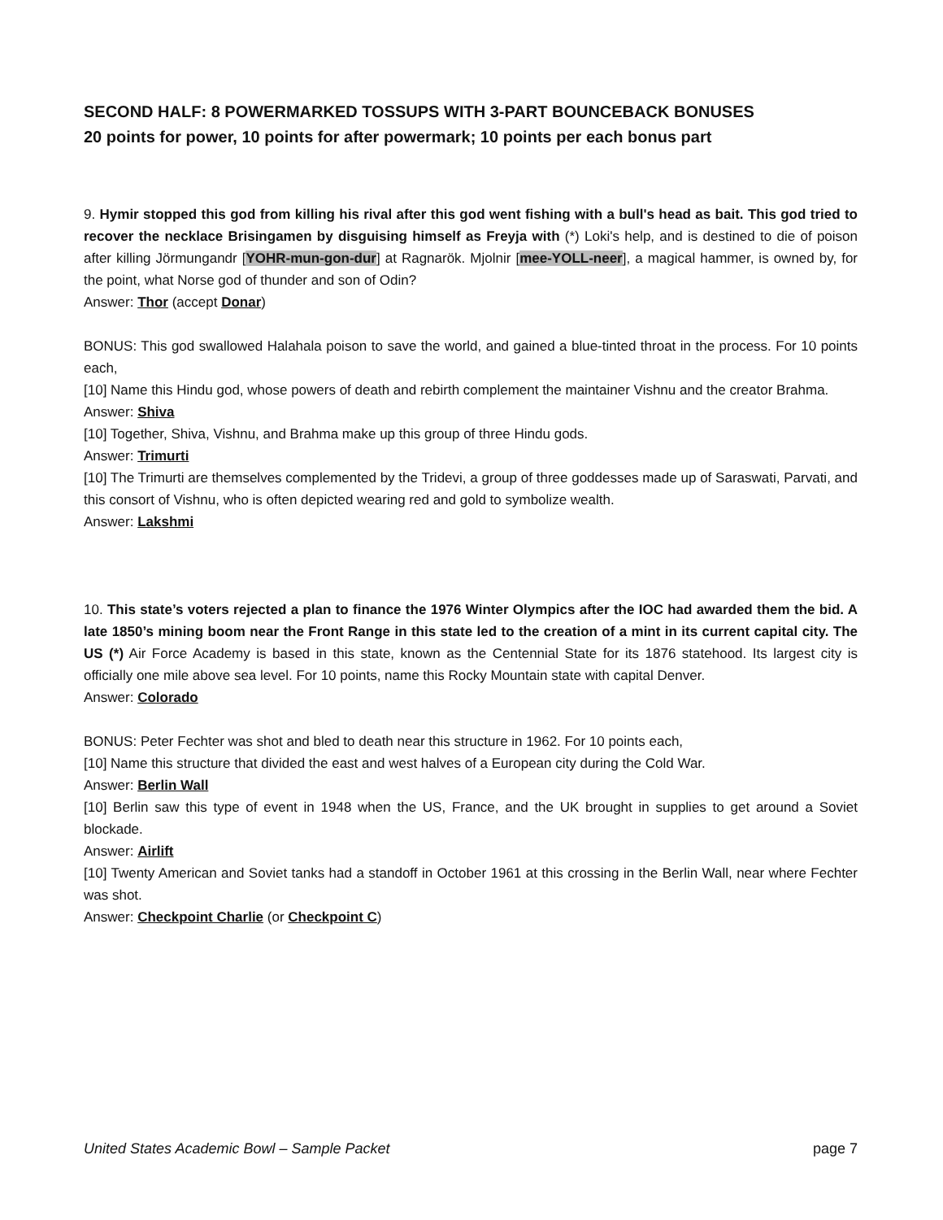SECOND HALF: 8 POWERMARKED TOSSUPS WITH 3-PART BOUNCEBACK BONUSES
20 points for power, 10 points for after powermark; 10 points per each bonus part
9. Hymir stopped this god from killing his rival after this god went fishing with a bull's head as bait. This god tried to recover the necklace Brisingamen by disguising himself as Freyja with (*) Loki's help, and is destined to die of poison after killing Jörmungandr [YOHR-mun-gon-dur] at Ragnarök. Mjolnir [mee-YOLL-neer], a magical hammer, is owned by, for the point, what Norse god of thunder and son of Odin?
Answer: Thor (accept Donar)
BONUS: This god swallowed Halahala poison to save the world, and gained a blue-tinted throat in the process. For 10 points each,
[10] Name this Hindu god, whose powers of death and rebirth complement the maintainer Vishnu and the creator Brahma.
Answer: Shiva
[10] Together, Shiva, Vishnu, and Brahma make up this group of three Hindu gods.
Answer: Trimurti
[10] The Trimurti are themselves complemented by the Tridevi, a group of three goddesses made up of Saraswati, Parvati, and this consort of Vishnu, who is often depicted wearing red and gold to symbolize wealth.
Answer: Lakshmi
10. This state’s voters rejected a plan to finance the 1976 Winter Olympics after the IOC had awarded them the bid. A late 1850’s mining boom near the Front Range in this state led to the creation of a mint in its current capital city. The US (*) Air Force Academy is based in this state, known as the Centennial State for its 1876 statehood. Its largest city is officially one mile above sea level. For 10 points, name this Rocky Mountain state with capital Denver.
Answer: Colorado
BONUS: Peter Fechter was shot and bled to death near this structure in 1962. For 10 points each,
[10] Name this structure that divided the east and west halves of a European city during the Cold War.
Answer: Berlin Wall
[10] Berlin saw this type of event in 1948 when the US, France, and the UK brought in supplies to get around a Soviet blockade.
Answer: Airlift
[10] Twenty American and Soviet tanks had a standoff in October 1961 at this crossing in the Berlin Wall, near where Fechter was shot.
Answer: Checkpoint Charlie (or Checkpoint C)
United States Academic Bowl – Sample Packet page 7